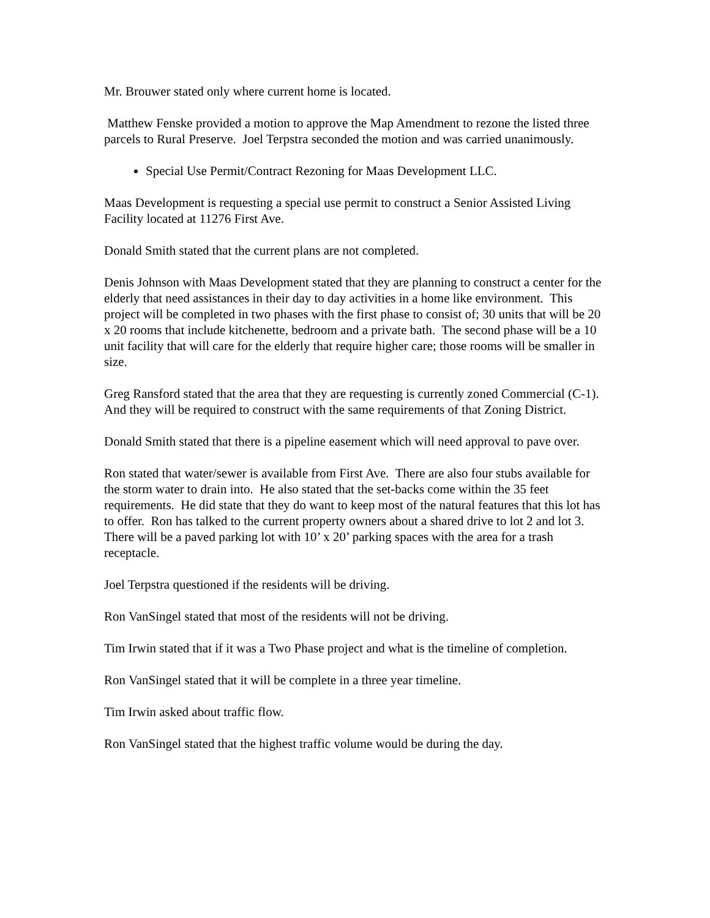Mr. Brouwer stated only where current home is located.
Matthew Fenske provided a motion to approve the Map Amendment to rezone the listed three parcels to Rural Preserve. Joel Terpstra seconded the motion and was carried unanimously.
Special Use Permit/Contract Rezoning for Maas Development LLC.
Maas Development is requesting a special use permit to construct a Senior Assisted Living Facility located at 11276 First Ave.
Donald Smith stated that the current plans are not completed.
Denis Johnson with Maas Development stated that they are planning to construct a center for the elderly that need assistances in their day to day activities in a home like environment. This project will be completed in two phases with the first phase to consist of; 30 units that will be 20 x 20 rooms that include kitchenette, bedroom and a private bath. The second phase will be a 10 unit facility that will care for the elderly that require higher care; those rooms will be smaller in size.
Greg Ransford stated that the area that they are requesting is currently zoned Commercial (C-1). And they will be required to construct with the same requirements of that Zoning District.
Donald Smith stated that there is a pipeline easement which will need approval to pave over.
Ron stated that water/sewer is available from First Ave. There are also four stubs available for the storm water to drain into. He also stated that the set-backs come within the 35 feet requirements. He did state that they do want to keep most of the natural features that this lot has to offer. Ron has talked to the current property owners about a shared drive to lot 2 and lot 3. There will be a paved parking lot with 10’ x 20’ parking spaces with the area for a trash receptacle.
Joel Terpstra questioned if the residents will be driving.
Ron VanSingel stated that most of the residents will not be driving.
Tim Irwin stated that if it was a Two Phase project and what is the timeline of completion.
Ron VanSingel stated that it will be complete in a three year timeline.
Tim Irwin asked about traffic flow.
Ron VanSingel stated that the highest traffic volume would be during the day.